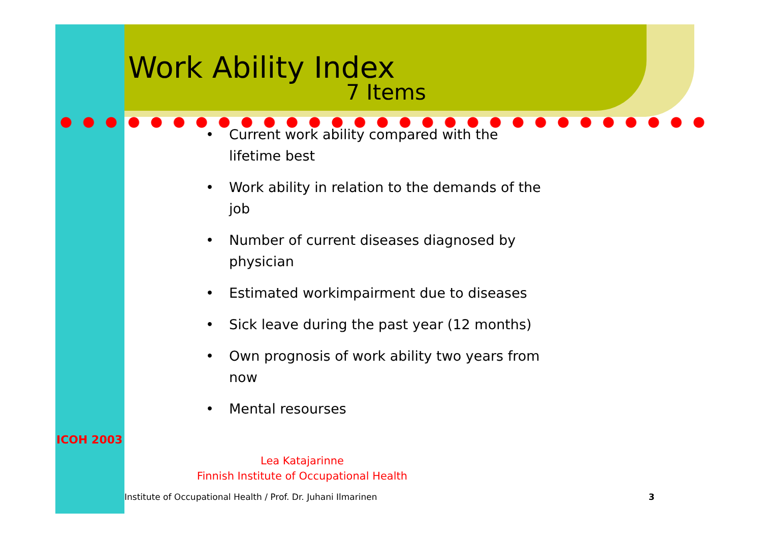Work Ability Index
7 Items
• Current work ability compared with the lifetime best
• Work ability in relation to the demands of the job
• Number of current diseases diagnosed by physician
• Estimated workimpairment due to diseases
• Sick leave during the past year (12 months)
• Own prognosis of work ability two years from now
• Mental resourses
ICOH 2003
Lea Katajarinne
Finnish Institute of Occupational Health
Institute of Occupational Health / Prof. Dr. Juhani Ilmarinen
3